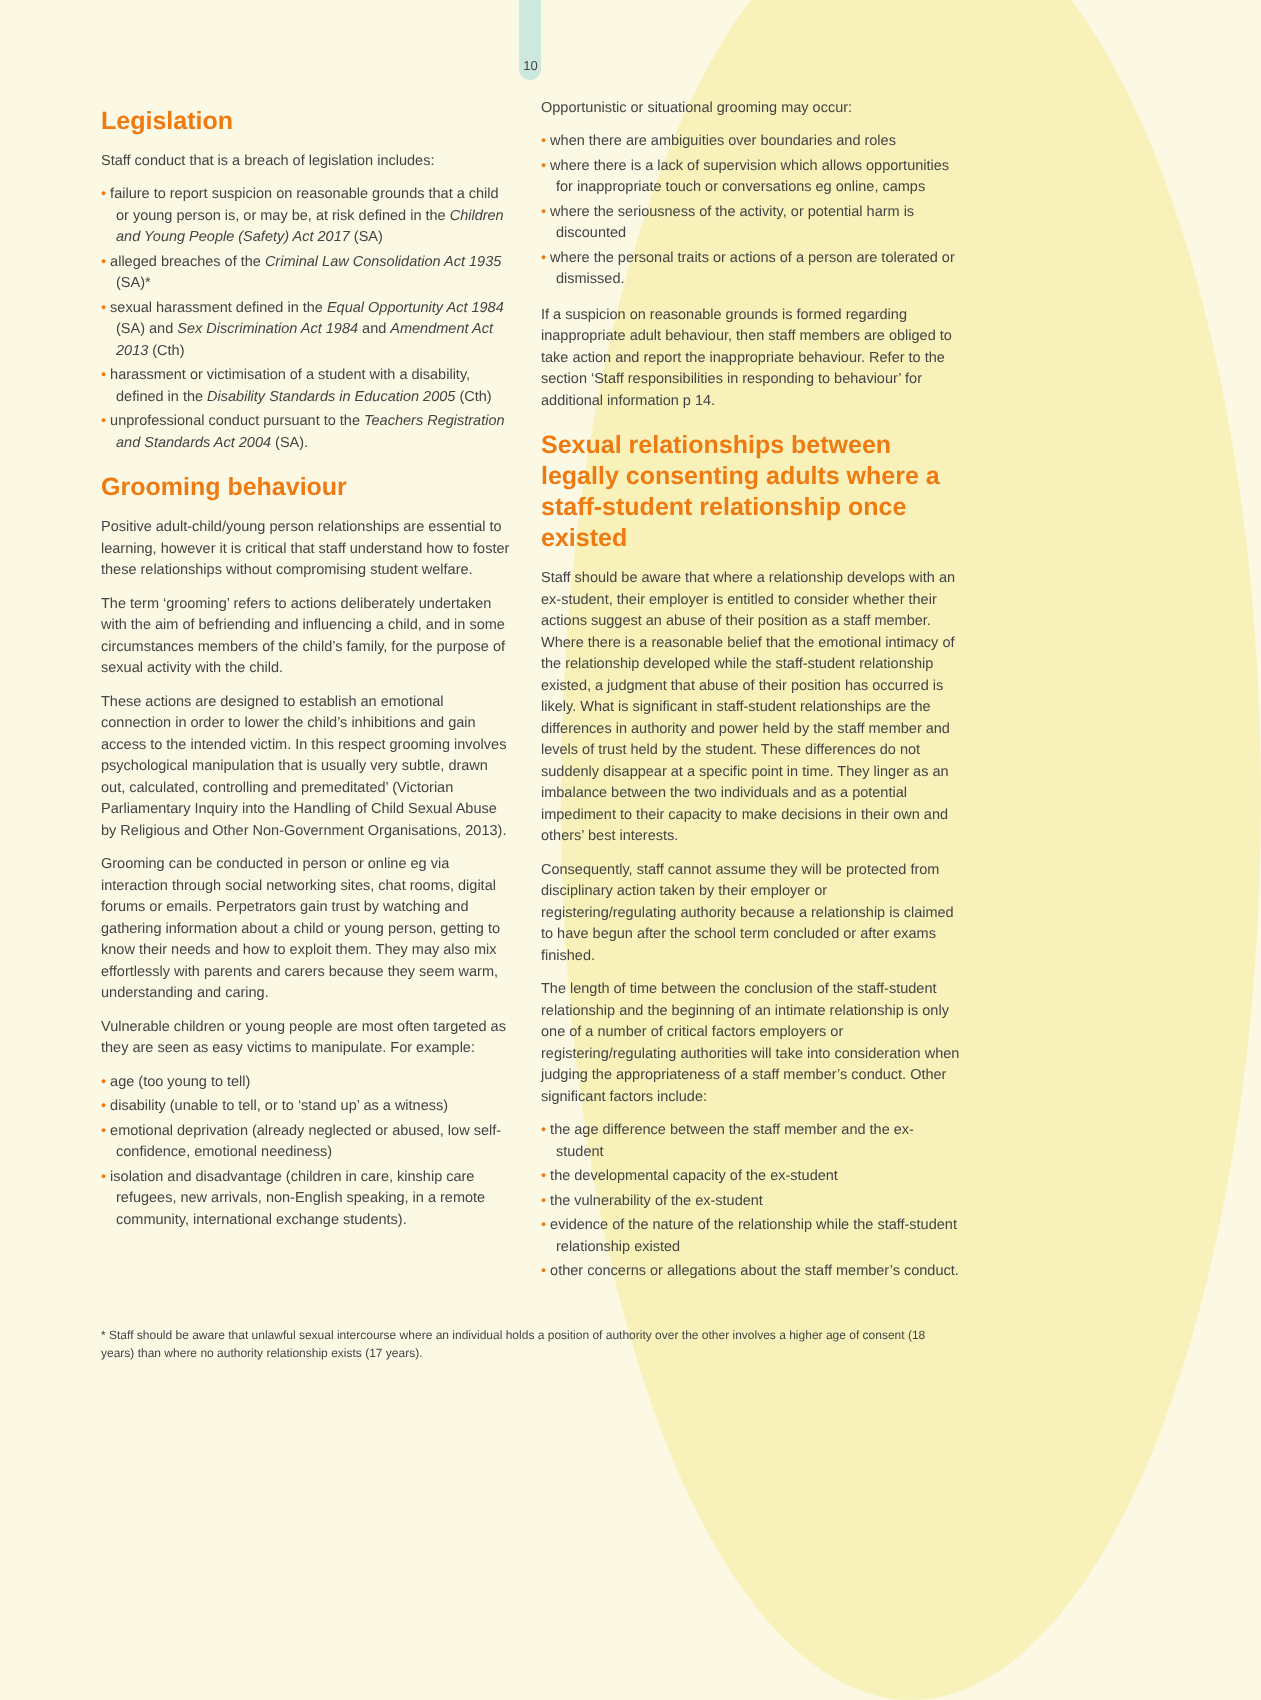10
Legislation
Staff conduct that is a breach of legislation includes:
failure to report suspicion on reasonable grounds that a child or young person is, or may be, at risk defined in the Children and Young People (Safety) Act 2017 (SA)
alleged breaches of the Criminal Law Consolidation Act 1935 (SA)*
sexual harassment defined in the Equal Opportunity Act 1984 (SA) and Sex Discrimination Act 1984 and Amendment Act 2013 (Cth)
harassment or victimisation of a student with a disability, defined in the Disability Standards in Education 2005 (Cth)
unprofessional conduct pursuant to the Teachers Registration and Standards Act 2004 (SA).
Grooming behaviour
Positive adult-child/young person relationships are essential to learning, however it is critical that staff understand how to foster these relationships without compromising student welfare.
The term ‘grooming’ refers to actions deliberately undertaken with the aim of befriending and influencing a child, and in some circumstances members of the child’s family, for the purpose of sexual activity with the child.
These actions are designed to establish an emotional connection in order to lower the child’s inhibitions and gain access to the intended victim. In this respect grooming involves psychological manipulation that is usually very subtle, drawn out, calculated, controlling and premeditated’ (Victorian Parliamentary Inquiry into the Handling of Child Sexual Abuse by Religious and Other Non-Government Organisations, 2013).
Grooming can be conducted in person or online eg via interaction through social networking sites, chat rooms, digital forums or emails. Perpetrators gain trust by watching and gathering information about a child or young person, getting to know their needs and how to exploit them. They may also mix effortlessly with parents and carers because they seem warm, understanding and caring.
Vulnerable children or young people are most often targeted as they are seen as easy victims to manipulate. For example:
age (too young to tell)
disability (unable to tell, or to ‘stand up’ as a witness)
emotional deprivation (already neglected or abused, low self-confidence, emotional neediness)
isolation and disadvantage (children in care, kinship care refugees, new arrivals, non-English speaking, in a remote community, international exchange students).
Opportunistic or situational grooming may occur:
when there are ambiguities over boundaries and roles
where there is a lack of supervision which allows opportunities for inappropriate touch or conversations eg online, camps
where the seriousness of the activity, or potential harm is discounted
where the personal traits or actions of a person are tolerated or dismissed.
If a suspicion on reasonable grounds is formed regarding inappropriate adult behaviour, then staff members are obliged to take action and report the inappropriate behaviour. Refer to the section ‘Staff responsibilities in responding to behaviour’ for additional information p 14.
Sexual relationships between legally consenting adults where a staff-student relationship once existed
Staff should be aware that where a relationship develops with an ex-student, their employer is entitled to consider whether their actions suggest an abuse of their position as a staff member. Where there is a reasonable belief that the emotional intimacy of the relationship developed while the staff-student relationship existed, a judgment that abuse of their position has occurred is likely. What is significant in staff-student relationships are the differences in authority and power held by the staff member and levels of trust held by the student. These differences do not suddenly disappear at a specific point in time. They linger as an imbalance between the two individuals and as a potential impediment to their capacity to make decisions in their own and others’ best interests.
Consequently, staff cannot assume they will be protected from disciplinary action taken by their employer or registering/regulating authority because a relationship is claimed to have begun after the school term concluded or after exams finished.
The length of time between the conclusion of the staff-student relationship and the beginning of an intimate relationship is only one of a number of critical factors employers or registering/regulating authorities will take into consideration when judging the appropriateness of a staff member’s conduct. Other significant factors include:
the age difference between the staff member and the ex-student
the developmental capacity of the ex-student
the vulnerability of the ex-student
evidence of the nature of the relationship while the staff-student relationship existed
other concerns or allegations about the staff member’s conduct.
* Staff should be aware that unlawful sexual intercourse where an individual holds a position of authority over the other involves a higher age of consent (18 years) than where no authority relationship exists (17 years).